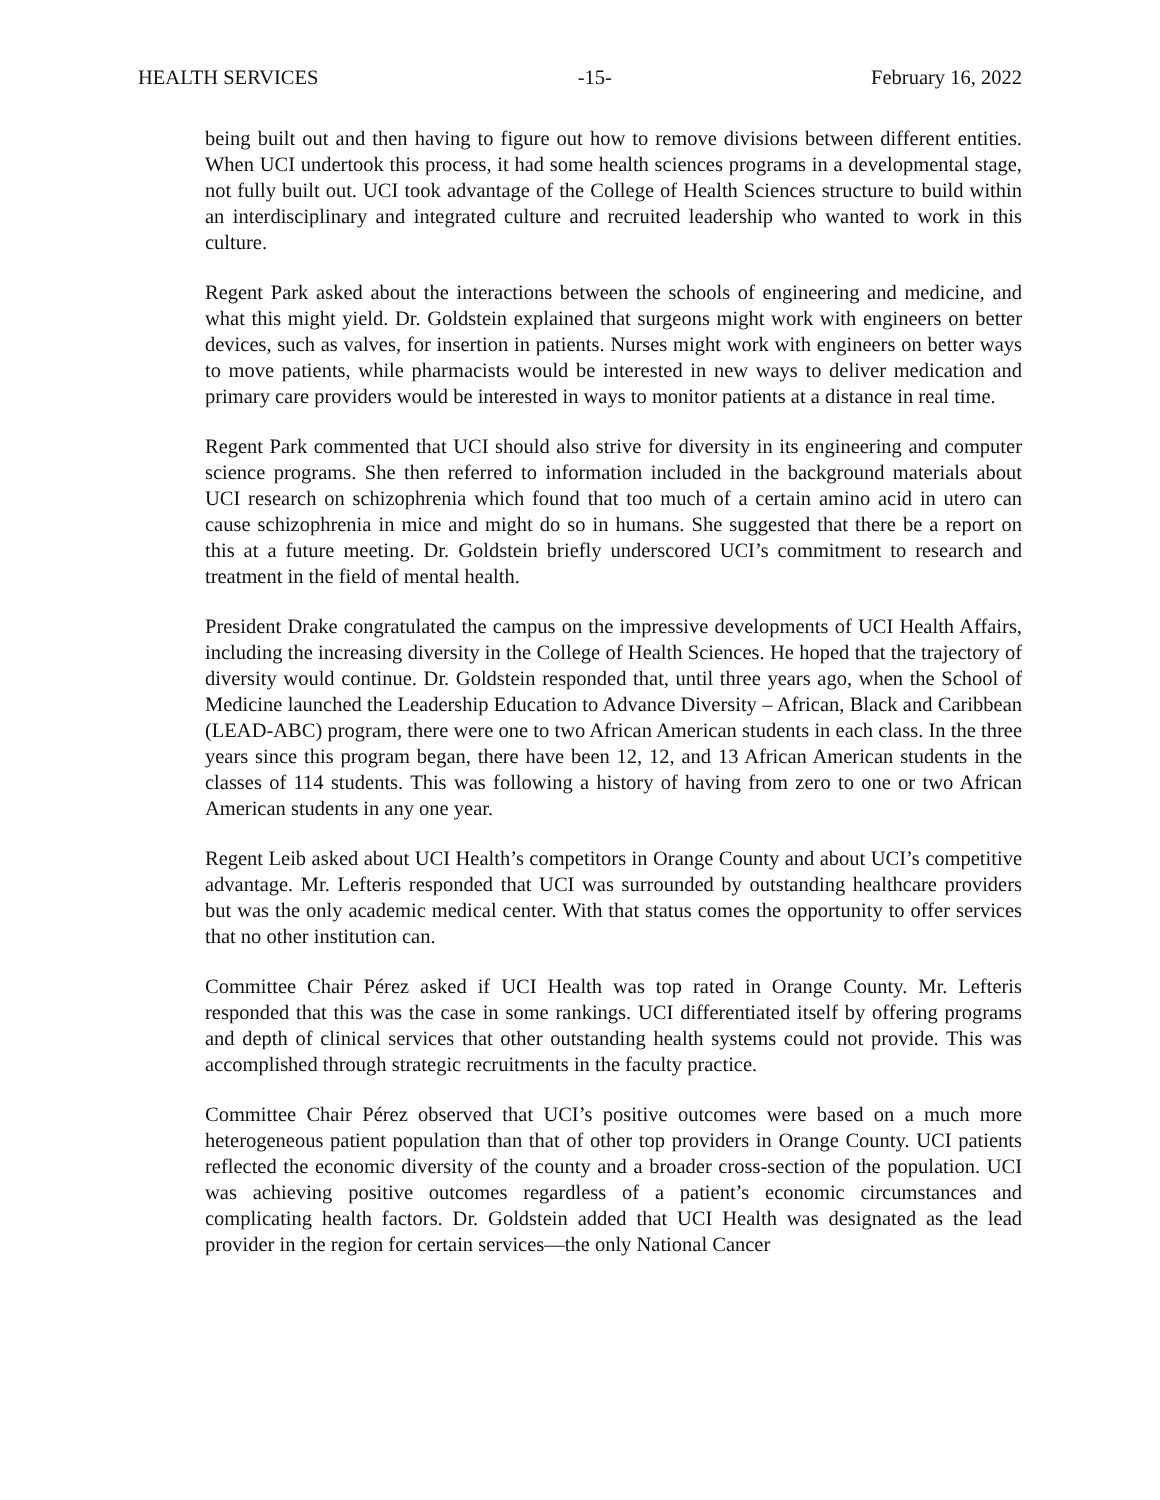HEALTH SERVICES -15- February 16, 2022
being built out and then having to figure out how to remove divisions between different entities. When UCI undertook this process, it had some health sciences programs in a developmental stage, not fully built out. UCI took advantage of the College of Health Sciences structure to build within an interdisciplinary and integrated culture and recruited leadership who wanted to work in this culture.
Regent Park asked about the interactions between the schools of engineering and medicine, and what this might yield. Dr. Goldstein explained that surgeons might work with engineers on better devices, such as valves, for insertion in patients. Nurses might work with engineers on better ways to move patients, while pharmacists would be interested in new ways to deliver medication and primary care providers would be interested in ways to monitor patients at a distance in real time.
Regent Park commented that UCI should also strive for diversity in its engineering and computer science programs. She then referred to information included in the background materials about UCI research on schizophrenia which found that too much of a certain amino acid in utero can cause schizophrenia in mice and might do so in humans. She suggested that there be a report on this at a future meeting. Dr. Goldstein briefly underscored UCI’s commitment to research and treatment in the field of mental health.
President Drake congratulated the campus on the impressive developments of UCI Health Affairs, including the increasing diversity in the College of Health Sciences. He hoped that the trajectory of diversity would continue. Dr. Goldstein responded that, until three years ago, when the School of Medicine launched the Leadership Education to Advance Diversity – African, Black and Caribbean (LEAD-ABC) program, there were one to two African American students in each class. In the three years since this program began, there have been 12, 12, and 13 African American students in the classes of 114 students. This was following a history of having from zero to one or two African American students in any one year.
Regent Leib asked about UCI Health’s competitors in Orange County and about UCI’s competitive advantage. Mr. Lefteris responded that UCI was surrounded by outstanding healthcare providers but was the only academic medical center. With that status comes the opportunity to offer services that no other institution can.
Committee Chair Pérez asked if UCI Health was top rated in Orange County. Mr. Lefteris responded that this was the case in some rankings. UCI differentiated itself by offering programs and depth of clinical services that other outstanding health systems could not provide. This was accomplished through strategic recruitments in the faculty practice.
Committee Chair Pérez observed that UCI’s positive outcomes were based on a much more heterogeneous patient population than that of other top providers in Orange County. UCI patients reflected the economic diversity of the county and a broader cross-section of the population. UCI was achieving positive outcomes regardless of a patient’s economic circumstances and complicating health factors. Dr. Goldstein added that UCI Health was designated as the lead provider in the region for certain services—the only National Cancer